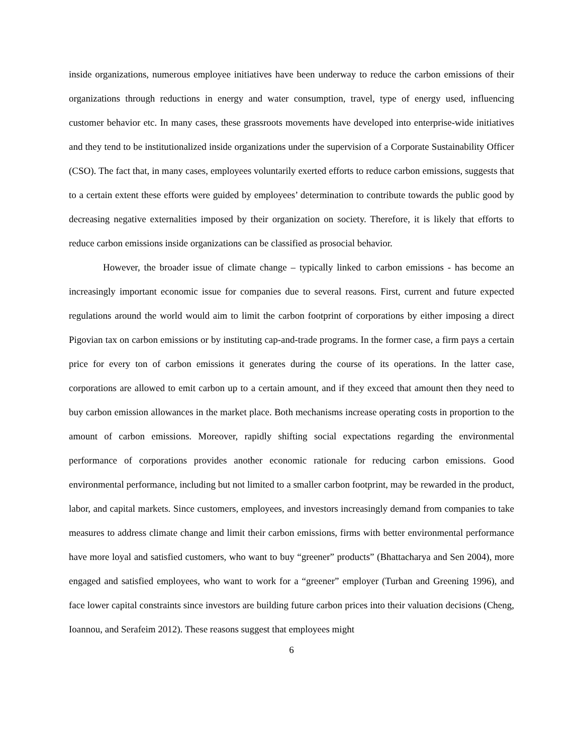inside organizations, numerous employee initiatives have been underway to reduce the carbon emissions of their organizations through reductions in energy and water consumption, travel, type of energy used, influencing customer behavior etc. In many cases, these grassroots movements have developed into enterprise-wide initiatives and they tend to be institutionalized inside organizations under the supervision of a Corporate Sustainability Officer (CSO). The fact that, in many cases, employees voluntarily exerted efforts to reduce carbon emissions, suggests that to a certain extent these efforts were guided by employees’ determination to contribute towards the public good by decreasing negative externalities imposed by their organization on society. Therefore, it is likely that efforts to reduce carbon emissions inside organizations can be classified as prosocial behavior.
However, the broader issue of climate change – typically linked to carbon emissions - has become an increasingly important economic issue for companies due to several reasons. First, current and future expected regulations around the world would aim to limit the carbon footprint of corporations by either imposing a direct Pigovian tax on carbon emissions or by instituting cap-and-trade programs. In the former case, a firm pays a certain price for every ton of carbon emissions it generates during the course of its operations. In the latter case, corporations are allowed to emit carbon up to a certain amount, and if they exceed that amount then they need to buy carbon emission allowances in the market place. Both mechanisms increase operating costs in proportion to the amount of carbon emissions. Moreover, rapidly shifting social expectations regarding the environmental performance of corporations provides another economic rationale for reducing carbon emissions. Good environmental performance, including but not limited to a smaller carbon footprint, may be rewarded in the product, labor, and capital markets. Since customers, employees, and investors increasingly demand from companies to take measures to address climate change and limit their carbon emissions, firms with better environmental performance have more loyal and satisfied customers, who want to buy “greener” products” (Bhattacharya and Sen 2004), more engaged and satisfied employees, who want to work for a “greener” employer (Turban and Greening 1996), and face lower capital constraints since investors are building future carbon prices into their valuation decisions (Cheng, Ioannou, and Serafeim 2012). These reasons suggest that employees might
6